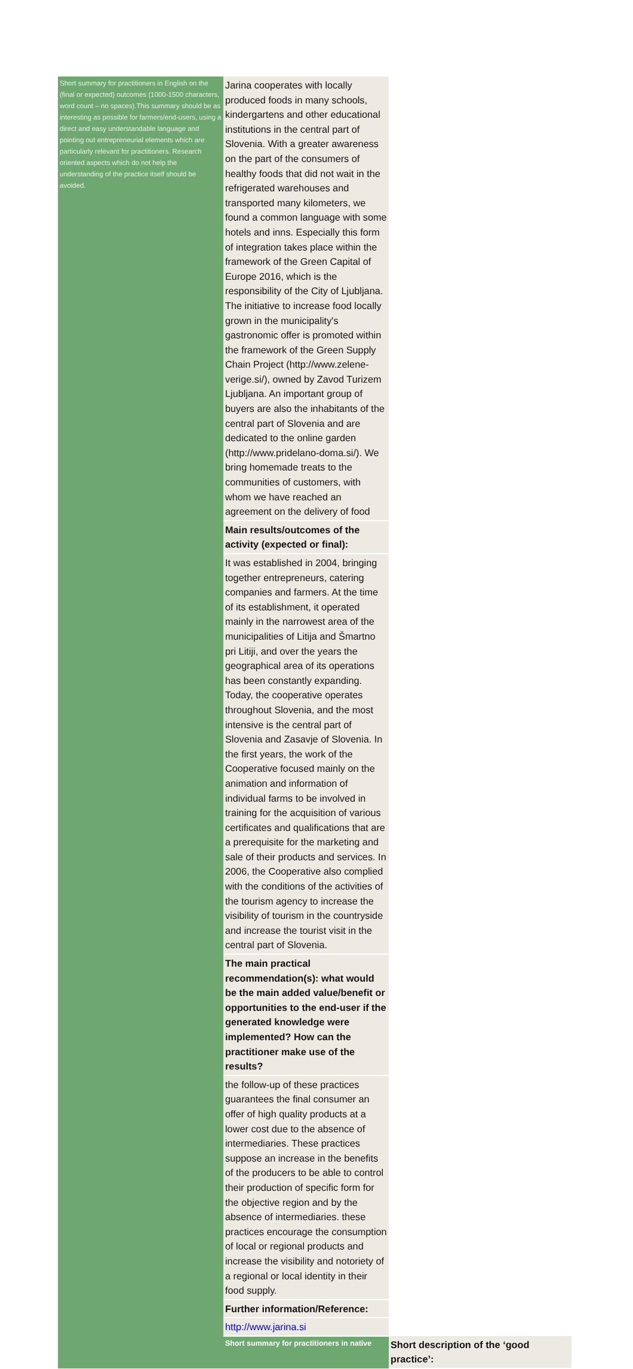| Short summary for practitioners in English on the (final or expected) outcomes (1000-1500 characters, word count – no spaces).This summary should be as interesting as possible for farmers/end-users, using a direct and easy understandable language and pointing out entrepreneurial elements which are particularly relevant for practitioners. Research oriented aspects which do not help the understanding of the practice itself should be avoided. | Jarina cooperates with locally produced foods in many schools, kindergartens and other educational institutions in the central part of Slovenia. With a greater awareness on the part of the consumers of healthy foods that did not wait in the refrigerated warehouses and transported many kilometers, we found a common language with some hotels and inns. Especially this form of integration takes place within the framework of the Green Capital of Europe 2016, which is the responsibility of the City of Ljubljana. The initiative to increase food locally grown in the municipality's gastronomic offer is promoted within the framework of the Green Supply Chain Project (http://www.zelene-verige.si/), owned by Zavod Turizem Ljubljana. An important group of buyers are also the inhabitants of the central part of Slovenia and are dedicated to the online garden (http://www.pridelano-doma.si/). We bring homemade treats to the communities of customers, with whom we have reached an agreement on the delivery of food | |
| | Main results/outcomes of the activity (expected or final): | |
| | It was established in 2004, bringing together entrepreneurs, catering companies and farmers. At the time of its establishment, it operated mainly in the narrowest area of the municipalities of Litija and Šmartno pri Litiji, and over the years the geographical area of its operations has been constantly expanding. Today, the cooperative operates throughout Slovenia, and the most intensive is the central part of Slovenia and Zasavje of Slovenia. In the first years, the work of the Cooperative focused mainly on the animation and information of individual farms to be involved in training for the acquisition of various certificates and qualifications that are a prerequisite for the marketing and sale of their products and services. In 2006, the Cooperative also complied with the conditions of the activities of the tourism agency to increase the visibility of tourism in the countryside and increase the tourist visit in the central part of Slovenia. | |
| | The main practical recommendation(s): what would be the main added value/benefit or opportunities to the end-user if the generated knowledge were implemented? How can the practitioner make use of the results? | |
| | the follow-up of these practices guarantees the final consumer an offer of high quality products at a lower cost due to the absence of intermediaries. These practices suppose an increase in the benefits of the producers to be able to control their production of specific form for the objective region and by the absence of intermediaries. these practices encourage the consumption of local or regional products and increase the visibility and notoriety of a regional or local identity in their food supply. | |
| | Further information/Reference: | |
| | http://www.jarina.si | |
| | Short summary for practitioners in native | Short description of the ‘good practice’: |